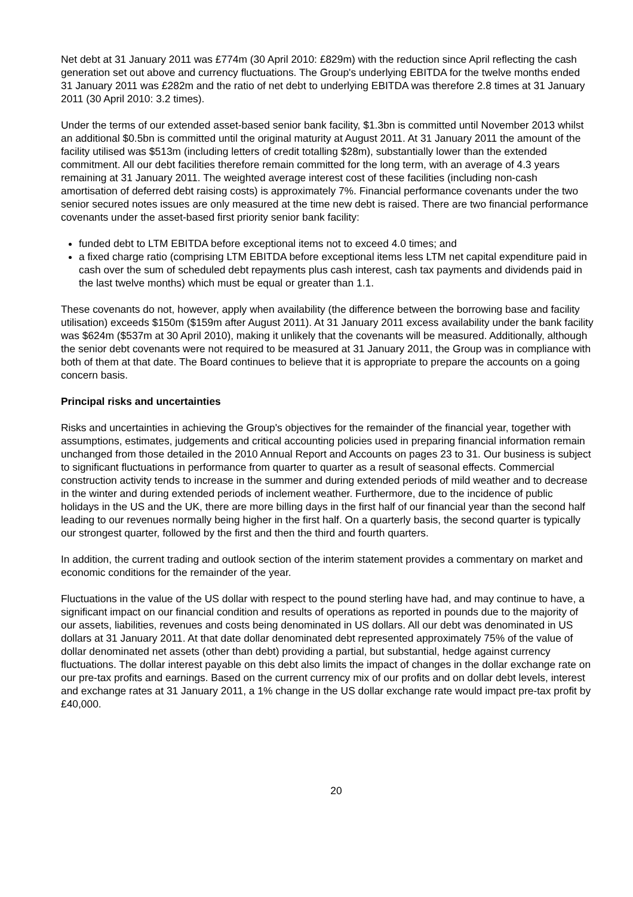Net debt at 31 January 2011 was £774m (30 April 2010: £829m) with the reduction since April reflecting the cash generation set out above and currency fluctuations. The Group's underlying EBITDA for the twelve months ended 31 January 2011 was £282m and the ratio of net debt to underlying EBITDA was therefore 2.8 times at 31 January 2011 (30 April 2010: 3.2 times).
Under the terms of our extended asset-based senior bank facility, $1.3bn is committed until November 2013 whilst an additional $0.5bn is committed until the original maturity at August 2011. At 31 January 2011 the amount of the facility utilised was $513m (including letters of credit totalling $28m), substantially lower than the extended commitment. All our debt facilities therefore remain committed for the long term, with an average of 4.3 years remaining at 31 January 2011. The weighted average interest cost of these facilities (including non-cash amortisation of deferred debt raising costs) is approximately 7%. Financial performance covenants under the two senior secured notes issues are only measured at the time new debt is raised. There are two financial performance covenants under the asset-based first priority senior bank facility:
funded debt to LTM EBITDA before exceptional items not to exceed 4.0 times; and
a fixed charge ratio (comprising LTM EBITDA before exceptional items less LTM net capital expenditure paid in cash over the sum of scheduled debt repayments plus cash interest, cash tax payments and dividends paid in the last twelve months) which must be equal or greater than 1.1.
These covenants do not, however, apply when availability (the difference between the borrowing base and facility utilisation) exceeds $150m ($159m after August 2011). At 31 January 2011 excess availability under the bank facility was $624m ($537m at 30 April 2010), making it unlikely that the covenants will be measured. Additionally, although the senior debt covenants were not required to be measured at 31 January 2011, the Group was in compliance with both of them at that date. The Board continues to believe that it is appropriate to prepare the accounts on a going concern basis.
Principal risks and uncertainties
Risks and uncertainties in achieving the Group's objectives for the remainder of the financial year, together with assumptions, estimates, judgements and critical accounting policies used in preparing financial information remain unchanged from those detailed in the 2010 Annual Report and Accounts on pages 23 to 31. Our business is subject to significant fluctuations in performance from quarter to quarter as a result of seasonal effects. Commercial construction activity tends to increase in the summer and during extended periods of mild weather and to decrease in the winter and during extended periods of inclement weather. Furthermore, due to the incidence of public holidays in the US and the UK, there are more billing days in the first half of our financial year than the second half leading to our revenues normally being higher in the first half. On a quarterly basis, the second quarter is typically our strongest quarter, followed by the first and then the third and fourth quarters.
In addition, the current trading and outlook section of the interim statement provides a commentary on market and economic conditions for the remainder of the year.
Fluctuations in the value of the US dollar with respect to the pound sterling have had, and may continue to have, a significant impact on our financial condition and results of operations as reported in pounds due to the majority of our assets, liabilities, revenues and costs being denominated in US dollars. All our debt was denominated in US dollars at 31 January 2011. At that date dollar denominated debt represented approximately 75% of the value of dollar denominated net assets (other than debt) providing a partial, but substantial, hedge against currency fluctuations. The dollar interest payable on this debt also limits the impact of changes in the dollar exchange rate on our pre-tax profits and earnings. Based on the current currency mix of our profits and on dollar debt levels, interest and exchange rates at 31 January 2011, a 1% change in the US dollar exchange rate would impact pre-tax profit by £40,000.
20